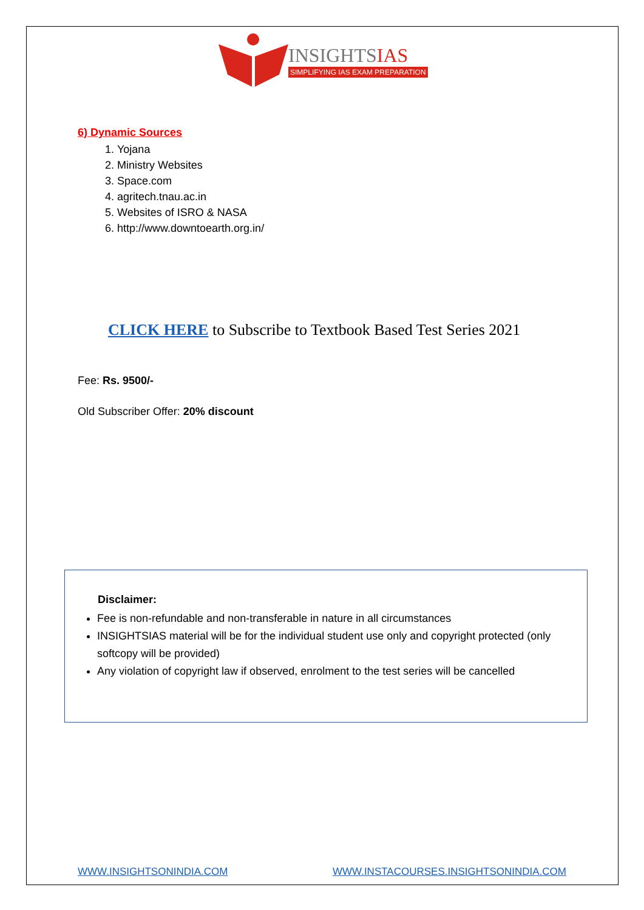INSIGHTSIAS
SIMPLIFYING IAS EXAM PREPARATION
6) Dynamic Sources
1. Yojana
2. Ministry Websites
3. Space.com
4. agritech.tnau.ac.in
5. Websites of ISRO & NASA
6. http://www.downtoearth.org.in/
CLICK HERE to Subscribe to Textbook Based Test Series 2021
Fee: Rs. 9500/-
Old Subscriber Offer: 20% discount
Disclaimer:
Fee is non-refundable and non-transferable in nature in all circumstances
INSIGHTSIAS material will be for the individual student use only and copyright protected (only softcopy will be provided)
Any violation of copyright law if observed, enrolment to the test series will be cancelled
WWW.INSIGHTSONINDIA.COM WWW.INSTACOURSES.INSIGHTSONINDIA.COM